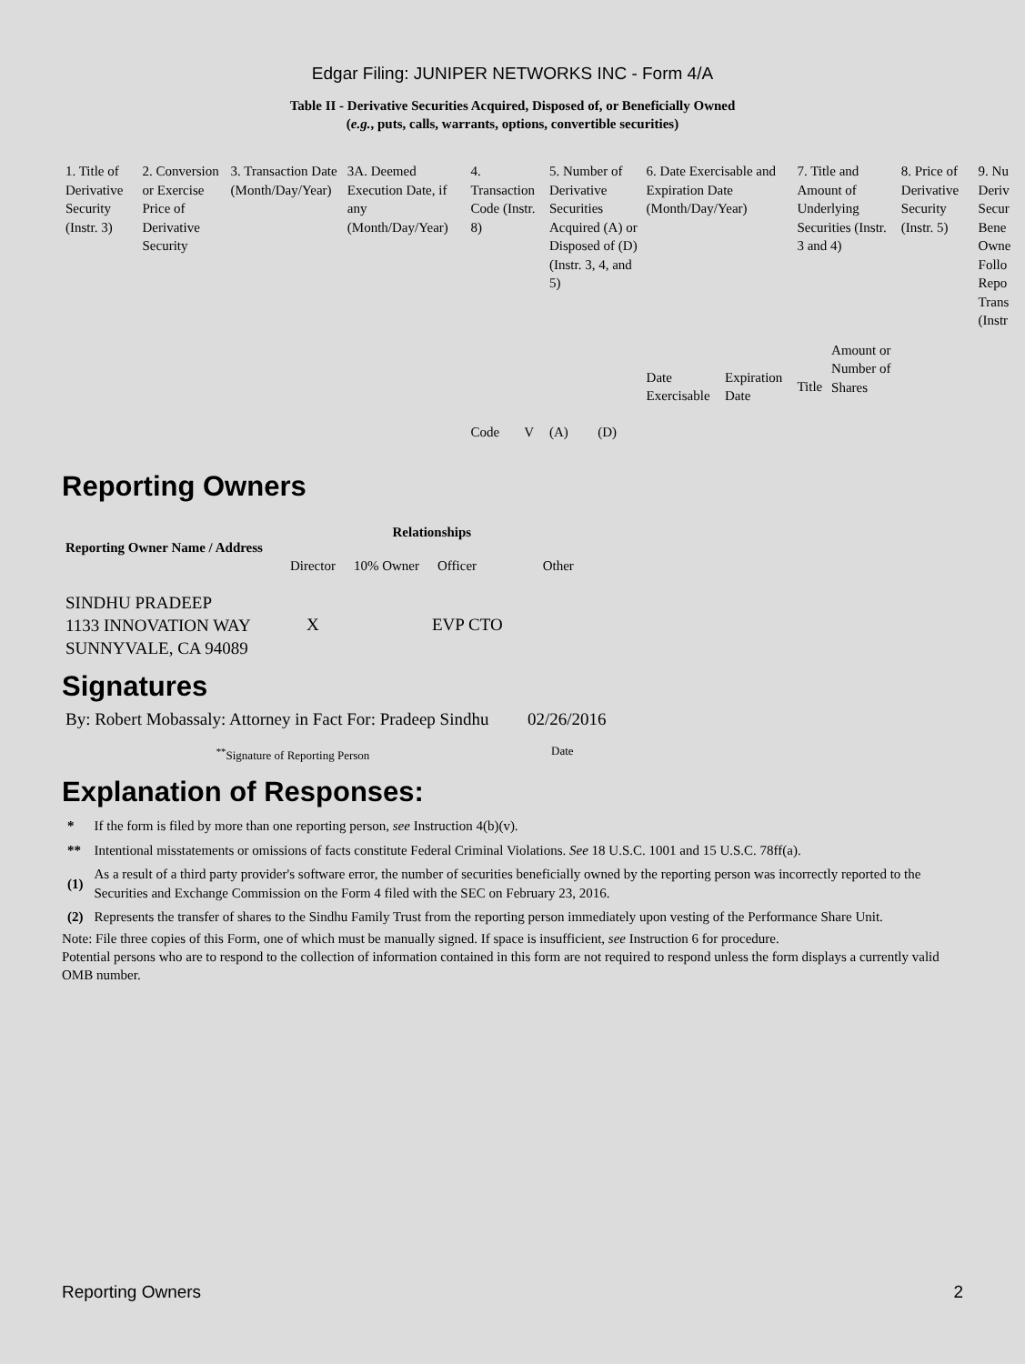Edgar Filing: JUNIPER NETWORKS INC - Form 4/A
Table II - Derivative Securities Acquired, Disposed of, or Beneficially Owned
(e.g., puts, calls, warrants, options, convertible securities)
| 1. Title of Derivative Security (Instr. 3) | 2. Conversion or Exercise Price of Derivative Security | 3. Transaction Date (Month/Day/Year) | 3A. Deemed Execution Date, if any (Month/Day/Year) | 4. Transaction Code (Instr. 8) | | 5. Number of Derivative Securities Acquired (A) or Disposed of (D) (Instr. 3, 4, and 5) | | 6. Date Exercisable and Expiration Date (Month/Day/Year) | | 7. Title and Amount of Underlying Securities (Instr. 3 and 4) | | 8. Price of Derivative Security (Instr. 5) | 9. Nu Deriv Secur Bene Owne Follo Repo Trans (Instr |
| | | | | Code | V | (A) | (D) | Date Exercisable | Expiration Date | Title | Amount or Number of Shares | | |
Reporting Owners
| Reporting Owner Name / Address | Relationships | | | |
| --- | --- | --- | --- | --- |
| | Director | 10% Owner | Officer | Other |
| SINDHU PRADEEP 1133 INNOVATION WAY SUNNYVALE, CA 94089 | X | | EVP CTO | |
Signatures
| By: Robert Mobassaly: Attorney in Fact For: Pradeep Sindhu | 02/26/2016 |
| <sup>**</sup> Signature of Reporting Person | Date |
Explanation of Responses:
| * | If the form is filed by more than one reporting person, see Instruction 4(b)(v). |
| ** | Intentional misstatements or omissions of facts constitute Federal Criminal Violations. See 18 U.S.C. 1001 and 15 U.S.C. 78ff(a). |
| (1) | As a result of a third party provider's software error, the number of securities beneficially owned by the reporting person was incorrectly reported to the Securities and Exchange Commission on the Form 4 filed with the SEC on February 23, 2016. |
| (2) | Represents the transfer of shares to the Sindhu Family Trust from the reporting person immediately upon vesting of the Performance Share Unit. |
Note: File three copies of this Form, one of which must be manually signed. If space is insufficient, see Instruction 6 for procedure.
Potential persons who are to respond to the collection of information contained in this form are not required to respond unless the form displays a currently valid OMB number.
Reporting Owners 2